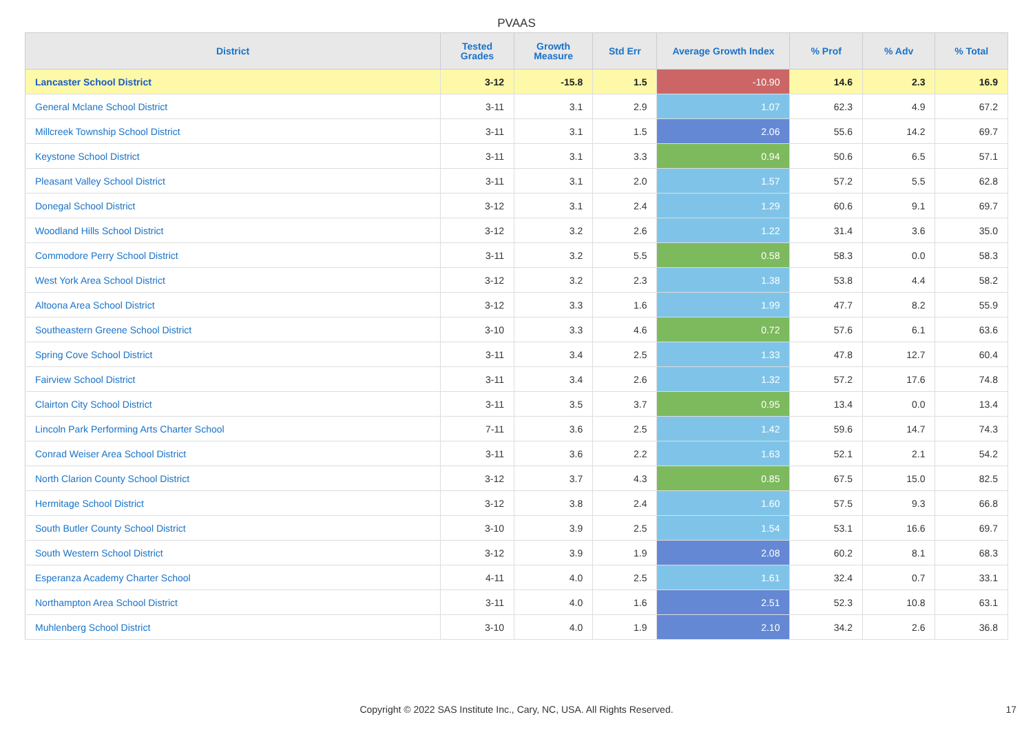PVAAS
| District | Tested Grades | Growth Measure | Std Err | Average Growth Index | % Prof | % Adv | % Total |
| --- | --- | --- | --- | --- | --- | --- | --- |
| Lancaster School District | 3-12 | -15.8 | 1.5 | -10.90 | 14.6 | 2.3 | 16.9 |
| General Mclane School District | 3-11 | 3.1 | 2.9 | 1.07 | 62.3 | 4.9 | 67.2 |
| Millcreek Township School District | 3-11 | 3.1 | 1.5 | 2.06 | 55.6 | 14.2 | 69.7 |
| Keystone School District | 3-11 | 3.1 | 3.3 | 0.94 | 50.6 | 6.5 | 57.1 |
| Pleasant Valley School District | 3-11 | 3.1 | 2.0 | 1.57 | 57.2 | 5.5 | 62.8 |
| Donegal School District | 3-12 | 3.1 | 2.4 | 1.29 | 60.6 | 9.1 | 69.7 |
| Woodland Hills School District | 3-12 | 3.2 | 2.6 | 1.22 | 31.4 | 3.6 | 35.0 |
| Commodore Perry School District | 3-11 | 3.2 | 5.5 | 0.58 | 58.3 | 0.0 | 58.3 |
| West York Area School District | 3-12 | 3.2 | 2.3 | 1.38 | 53.8 | 4.4 | 58.2 |
| Altoona Area School District | 3-12 | 3.3 | 1.6 | 1.99 | 47.7 | 8.2 | 55.9 |
| Southeastern Greene School District | 3-10 | 3.3 | 4.6 | 0.72 | 57.6 | 6.1 | 63.6 |
| Spring Cove School District | 3-11 | 3.4 | 2.5 | 1.33 | 47.8 | 12.7 | 60.4 |
| Fairview School District | 3-11 | 3.4 | 2.6 | 1.32 | 57.2 | 17.6 | 74.8 |
| Clairton City School District | 3-11 | 3.5 | 3.7 | 0.95 | 13.4 | 0.0 | 13.4 |
| Lincoln Park Performing Arts Charter School | 7-11 | 3.6 | 2.5 | 1.42 | 59.6 | 14.7 | 74.3 |
| Conrad Weiser Area School District | 3-11 | 3.6 | 2.2 | 1.63 | 52.1 | 2.1 | 54.2 |
| North Clarion County School District | 3-12 | 3.7 | 4.3 | 0.85 | 67.5 | 15.0 | 82.5 |
| Hermitage School District | 3-12 | 3.8 | 2.4 | 1.60 | 57.5 | 9.3 | 66.8 |
| South Butler County School District | 3-10 | 3.9 | 2.5 | 1.54 | 53.1 | 16.6 | 69.7 |
| South Western School District | 3-12 | 3.9 | 1.9 | 2.08 | 60.2 | 8.1 | 68.3 |
| Esperanza Academy Charter School | 4-11 | 4.0 | 2.5 | 1.61 | 32.4 | 0.7 | 33.1 |
| Northampton Area School District | 3-11 | 4.0 | 1.6 | 2.51 | 52.3 | 10.8 | 63.1 |
| Muhlenberg School District | 3-10 | 4.0 | 1.9 | 2.10 | 34.2 | 2.6 | 36.8 |
Copyright © 2022 SAS Institute Inc., Cary, NC, USA. All Rights Reserved. 17